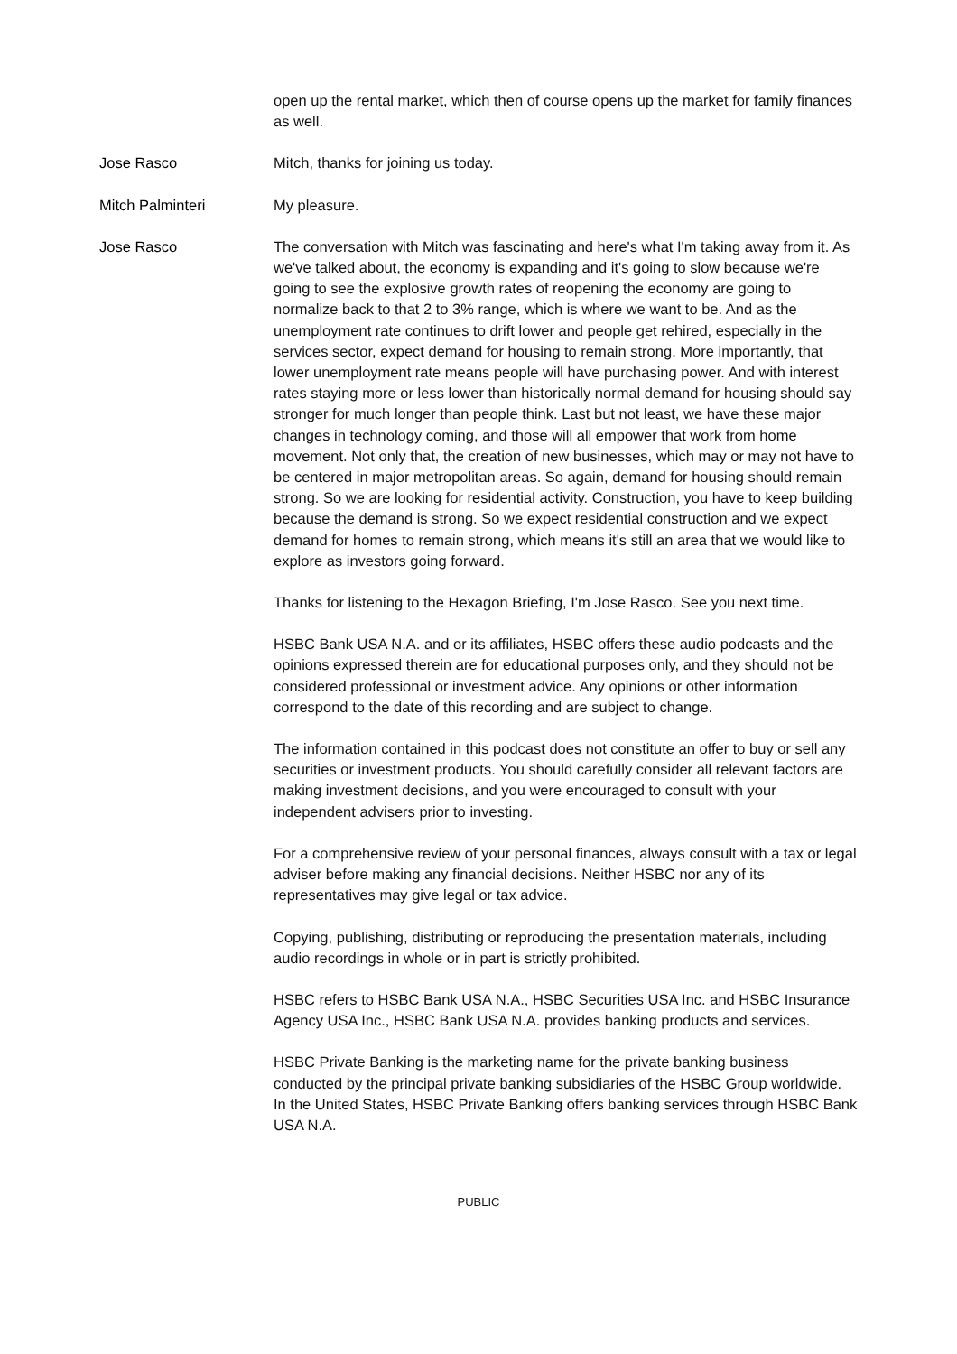open up the rental market, which then of course opens up the market for family finances as well.
Jose Rasco Mitch, thanks for joining us today.
Mitch Palminteri My pleasure.
Jose Rasco The conversation with Mitch was fascinating and here's what I'm taking away from it. As we've talked about, the economy is expanding and it's going to slow because we're going to see the explosive growth rates of reopening the economy are going to normalize back to that 2 to 3% range, which is where we want to be. And as the unemployment rate continues to drift lower and people get rehired, especially in the services sector, expect demand for housing to remain strong. More importantly, that lower unemployment rate means people will have purchasing power. And with interest rates staying more or less lower than historically normal demand for housing should say stronger for much longer than people think. Last but not least, we have these major changes in technology coming, and those will all empower that work from home movement. Not only that, the creation of new businesses, which may or may not have to be centered in major metropolitan areas. So again, demand for housing should remain strong. So we are looking for residential activity. Construction, you have to keep building because the demand is strong. So we expect residential construction and we expect demand for homes to remain strong, which means it's still an area that we would like to explore as investors going forward.
Thanks for listening to the Hexagon Briefing, I'm Jose Rasco. See you next time.
HSBC Bank USA N.A. and or its affiliates, HSBC offers these audio podcasts and the opinions expressed therein are for educational purposes only, and they should not be considered professional or investment advice. Any opinions or other information correspond to the date of this recording and are subject to change.
The information contained in this podcast does not constitute an offer to buy or sell any securities or investment products. You should carefully consider all relevant factors are making investment decisions, and you were encouraged to consult with your independent advisers prior to investing.
For a comprehensive review of your personal finances, always consult with a tax or legal adviser before making any financial decisions. Neither HSBC nor any of its representatives may give legal or tax advice.
Copying, publishing, distributing or reproducing the presentation materials, including audio recordings in whole or in part is strictly prohibited.
HSBC refers to HSBC Bank USA N.A., HSBC Securities USA Inc. and HSBC Insurance Agency USA Inc., HSBC Bank USA N.A. provides banking products and services.
HSBC Private Banking is the marketing name for the private banking business conducted by the principal private banking subsidiaries of the HSBC Group worldwide. In the United States, HSBC Private Banking offers banking services through HSBC Bank USA N.A.
PUBLIC